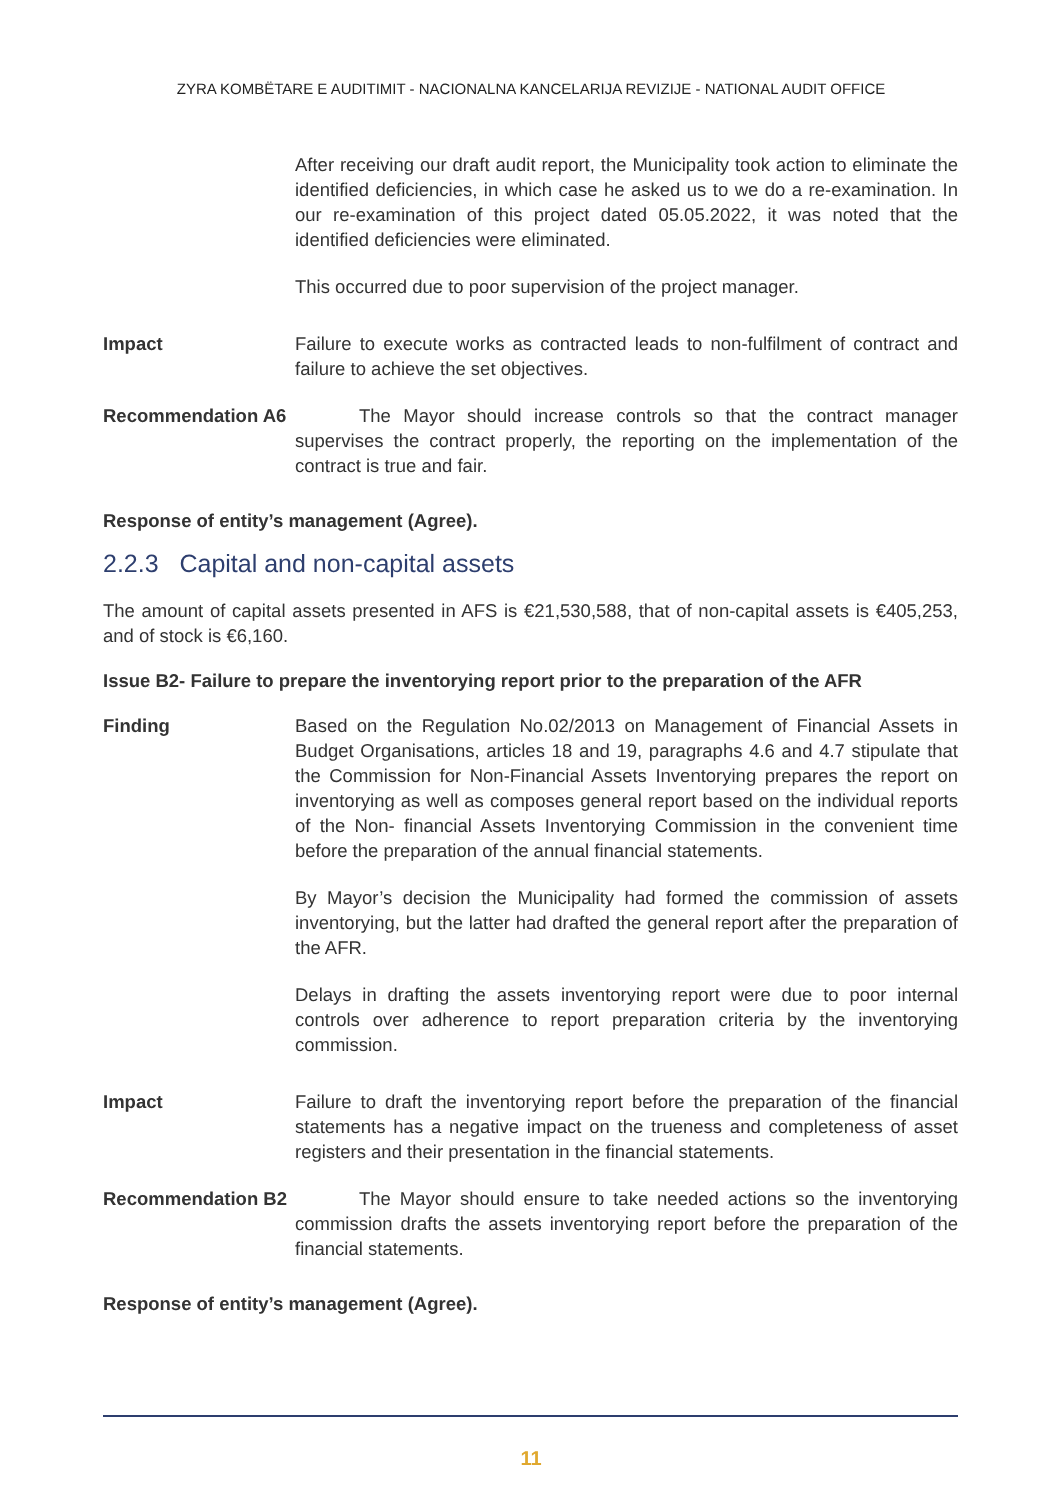ZYRA KOMBËTARE E AUDITIMIT - NACIONALNA KANCELARIJA REVIZIJE - NATIONAL AUDIT OFFICE
After receiving our draft audit report, the Municipality took action to eliminate the identified deficiencies, in which case he asked us to we do a re-examination. In our re-examination of this project dated 05.05.2022, it was noted that the identified deficiencies were eliminated.
This occurred due to poor supervision of the project manager.
Impact Failure to execute works as contracted leads to non-fulfilment of contract and failure to achieve the set objectives.
Recommendation A6
The Mayor should increase controls so that the contract manager supervises the contract properly, the reporting on the implementation of the contract is true and fair.
Response of entity’s management (Agree).
2.2.3 Capital and non-capital assets
The amount of capital assets presented in AFS is €21,530,588, that of non-capital assets is €405,253, and of stock is €6,160.
Issue B2- Failure to prepare the inventorying report prior to the preparation of the AFR
Finding Based on the Regulation No.02/2013 on Management of Financial Assets in Budget Organisations, articles 18 and 19, paragraphs 4.6 and 4.7 stipulate that the Commission for Non-Financial Assets Inventorying prepares the report on inventorying as well as composes general report based on the individual reports of the Non- financial Assets Inventorying Commission in the convenient time before the preparation of the annual financial statements.
By Mayor’s decision the Municipality had formed the commission of assets inventorying, but the latter had drafted the general report after the preparation of the AFR.
Delays in drafting the assets inventorying report were due to poor internal controls over adherence to report preparation criteria by the inventorying commission.
Impact Failure to draft the inventorying report before the preparation of the financial statements has a negative impact on the trueness and completeness of asset registers and their presentation in the financial statements.
Recommendation B2
The Mayor should ensure to take needed actions so the inventorying commission drafts the assets inventorying report before the preparation of the financial statements.
Response of entity’s management (Agree).
11